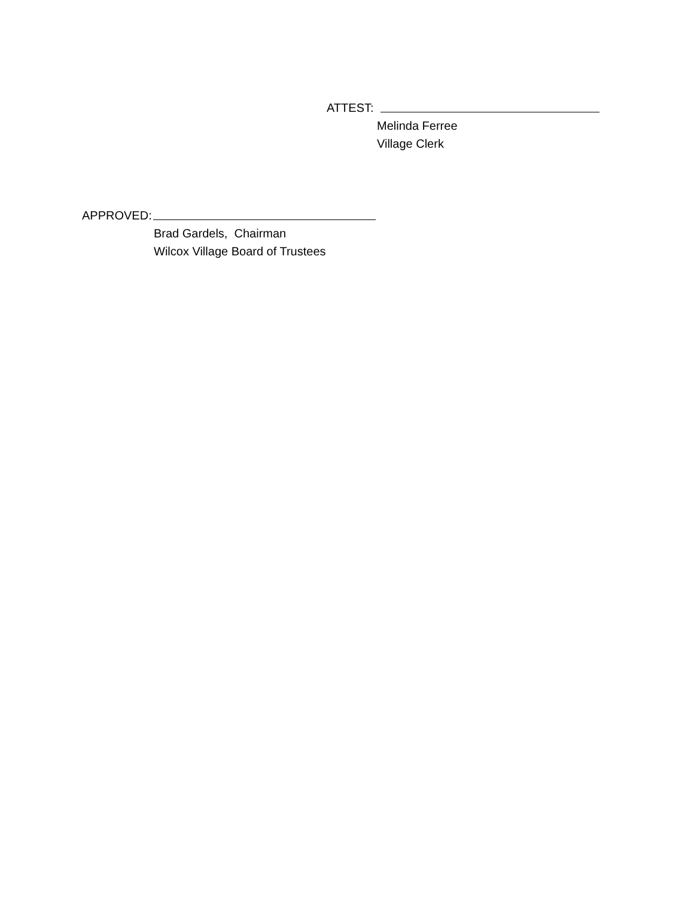ATTEST:
Melinda Ferree
Village Clerk
APPROVED:
Brad Gardels, Chairman
Wilcox Village Board of Trustees